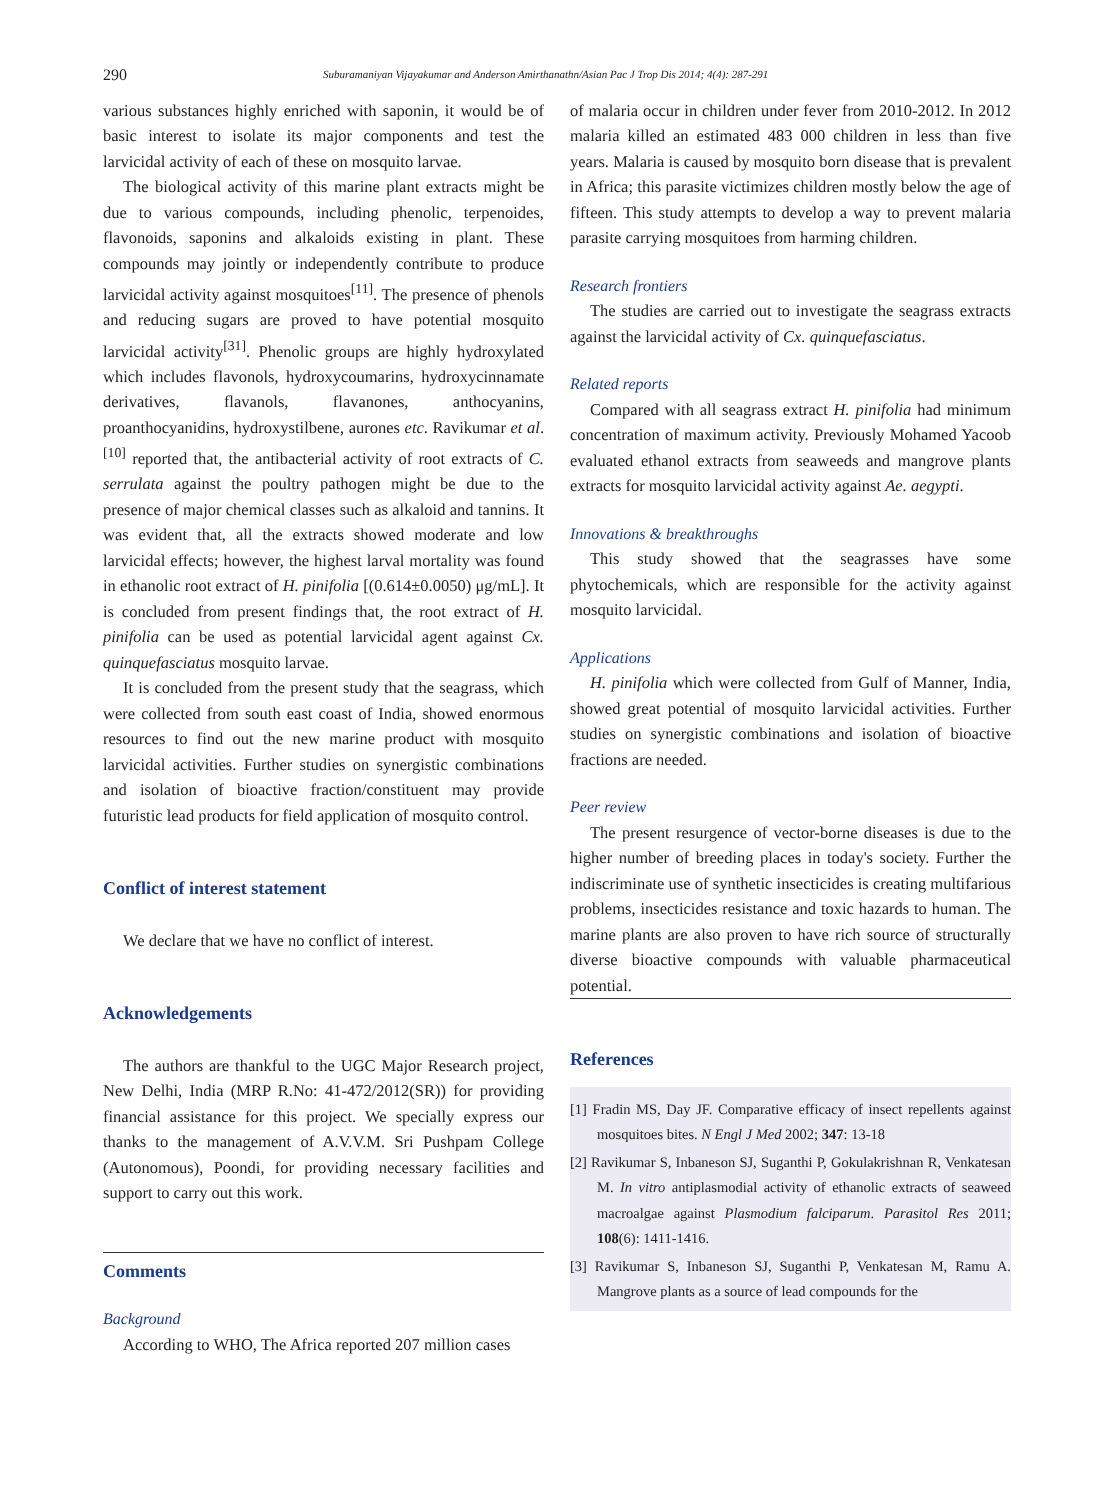290 Suburamaniyan Vijayakumar and Anderson Amirthanathn/Asian Pac J Trop Dis 2014; 4(4): 287-291
various substances highly enriched with saponin, it would be of basic interest to isolate its major components and test the larvicidal activity of each of these on mosquito larvae.
The biological activity of this marine plant extracts might be due to various compounds, including phenolic, terpenoides, flavonoids, saponins and alkaloids existing in plant. These compounds may jointly or independently contribute to produce larvicidal activity against mosquitoes<sup>[11]</sup>. The presence of phenols and reducing sugars are proved to have potential mosquito larvicidal activity<sup>[31]</sup>. Phenolic groups are highly hydroxylated which includes flavonols, hydroxycoumarins, hydroxycinnamate derivatives, flavanols, flavanones, anthocyanins, proanthocyanidins, hydroxystilbene, aurones etc. Ravikumar et al.<sup>[10]</sup> reported that, the antibacterial activity of root extracts of C. serrulata against the poultry pathogen might be due to the presence of major chemical classes such as alkaloid and tannins. It was evident that, all the extracts showed moderate and low larvicidal effects; however, the highest larval mortality was found in ethanolic root extract of H. pinifolia [(0.614±0.0050) μg/mL]. It is concluded from present findings that, the root extract of H. pinifolia can be used as potential larvicidal agent against Cx. quinquefasciatus mosquito larvae.
It is concluded from the present study that the seagrass, which were collected from south east coast of India, showed enormous resources to find out the new marine product with mosquito larvicidal activities. Further studies on synergistic combinations and isolation of bioactive fraction/constituent may provide futuristic lead products for field application of mosquito control.
Conflict of interest statement
We declare that we have no conflict of interest.
Acknowledgements
The authors are thankful to the UGC Major Research project, New Delhi, India (MRP R.No: 41-472/2012(SR)) for providing financial assistance for this project. We specially express our thanks to the management of A.V.V.M. Sri Pushpam College (Autonomous), Poondi, for providing necessary facilities and support to carry out this work.
Comments
Background
According to WHO, The Africa reported 207 million cases
of malaria occur in children under fever from 2010-2012. In 2012 malaria killed an estimated 483 000 children in less than five years. Malaria is caused by mosquito born disease that is prevalent in Africa; this parasite victimizes children mostly below the age of fifteen. This study attempts to develop a way to prevent malaria parasite carrying mosquitoes from harming children.
Research frontiers
The studies are carried out to investigate the seagrass extracts against the larvicidal activity of Cx. quinquefasciatus.
Related reports
Compared with all seagrass extract H. pinifolia had minimum concentration of maximum activity. Previously Mohamed Yacoob evaluated ethanol extracts from seaweeds and mangrove plants extracts for mosquito larvicidal activity against Ae. aegypti.
Innovations & breakthroughs
This study showed that the seagrasses have some phytochemicals, which are responsible for the activity against mosquito larvicidal.
Applications
H. pinifolia which were collected from Gulf of Manner, India, showed great potential of mosquito larvicidal activities. Further studies on synergistic combinations and isolation of bioactive fractions are needed.
Peer review
The present resurgence of vector-borne diseases is due to the higher number of breeding places in today's society. Further the indiscriminate use of synthetic insecticides is creating multifarious problems, insecticides resistance and toxic hazards to human. The marine plants are also proven to have rich source of structurally diverse bioactive compounds with valuable pharmaceutical potential.
References
[1] Fradin MS, Day JF. Comparative efficacy of insect repellents against mosquitoes bites. N Engl J Med 2002; 347: 13-18
[2] Ravikumar S, Inbaneson SJ, Suganthi P, Gokulakrishnan R, Venkatesan M. In vitro antiplasmodial activity of ethanolic extracts of seaweed macroalgae against Plasmodium falciparum. Parasitol Res 2011; 108(6): 1411-1416.
[3] Ravikumar S, Inbaneson SJ, Suganthi P, Venkatesan M, Ramu A. Mangrove plants as a source of lead compounds for the